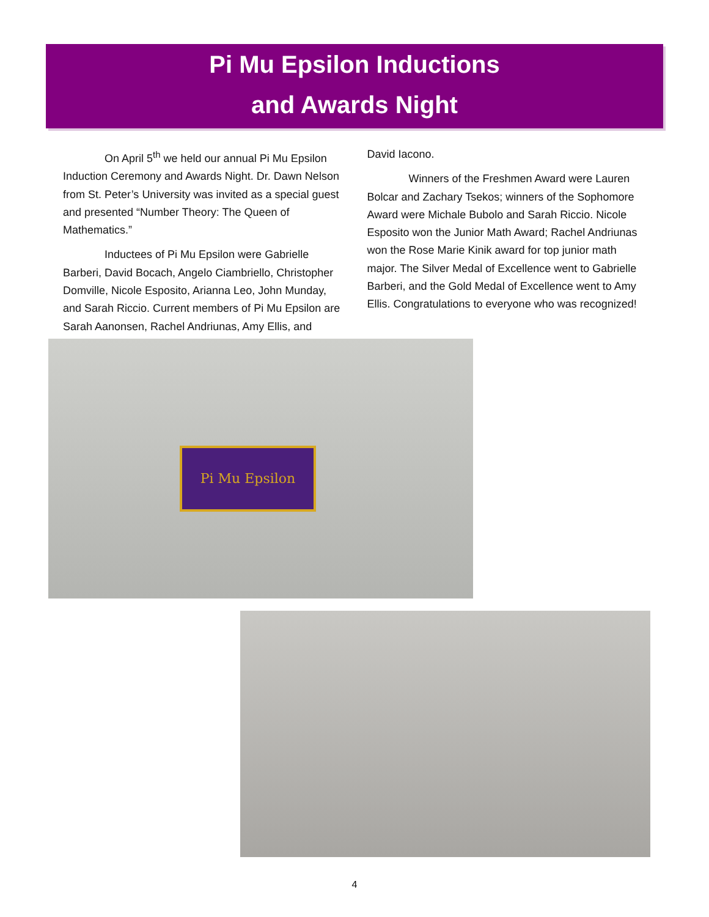Pi Mu Epsilon Inductions
and Awards Night
On April 5<sup>th</sup> we held our annual Pi Mu Epsilon Induction Ceremony and Awards Night. Dr. Dawn Nelson from St. Peter’s University was invited as a special guest and presented “Number Theory: The Queen of Mathematics.”
Inductees of Pi Mu Epsilon were Gabrielle Barberi, David Bocach, Angelo Ciambriello, Christopher Domville, Nicole Esposito, Arianna Leo, John Munday, and Sarah Riccio. Current members of Pi Mu Epsilon are Sarah Aanonsen, Rachel Andriunas, Amy Ellis, and
David Iacono.
Winners of the Freshmen Award were Lauren Bolcar and Zachary Tsekos; winners of the Sophomore Award were Michale Bubolo and Sarah Riccio. Nicole Esposito won the Junior Math Award; Rachel Andriunas won the Rose Marie Kinik award for top junior math major. The Silver Medal of Excellence went to Gabrielle Barberi, and the Gold Medal of Excellence went to Amy Ellis. Congratulations to everyone who was recognized!
Pi Mu Epsilon
4